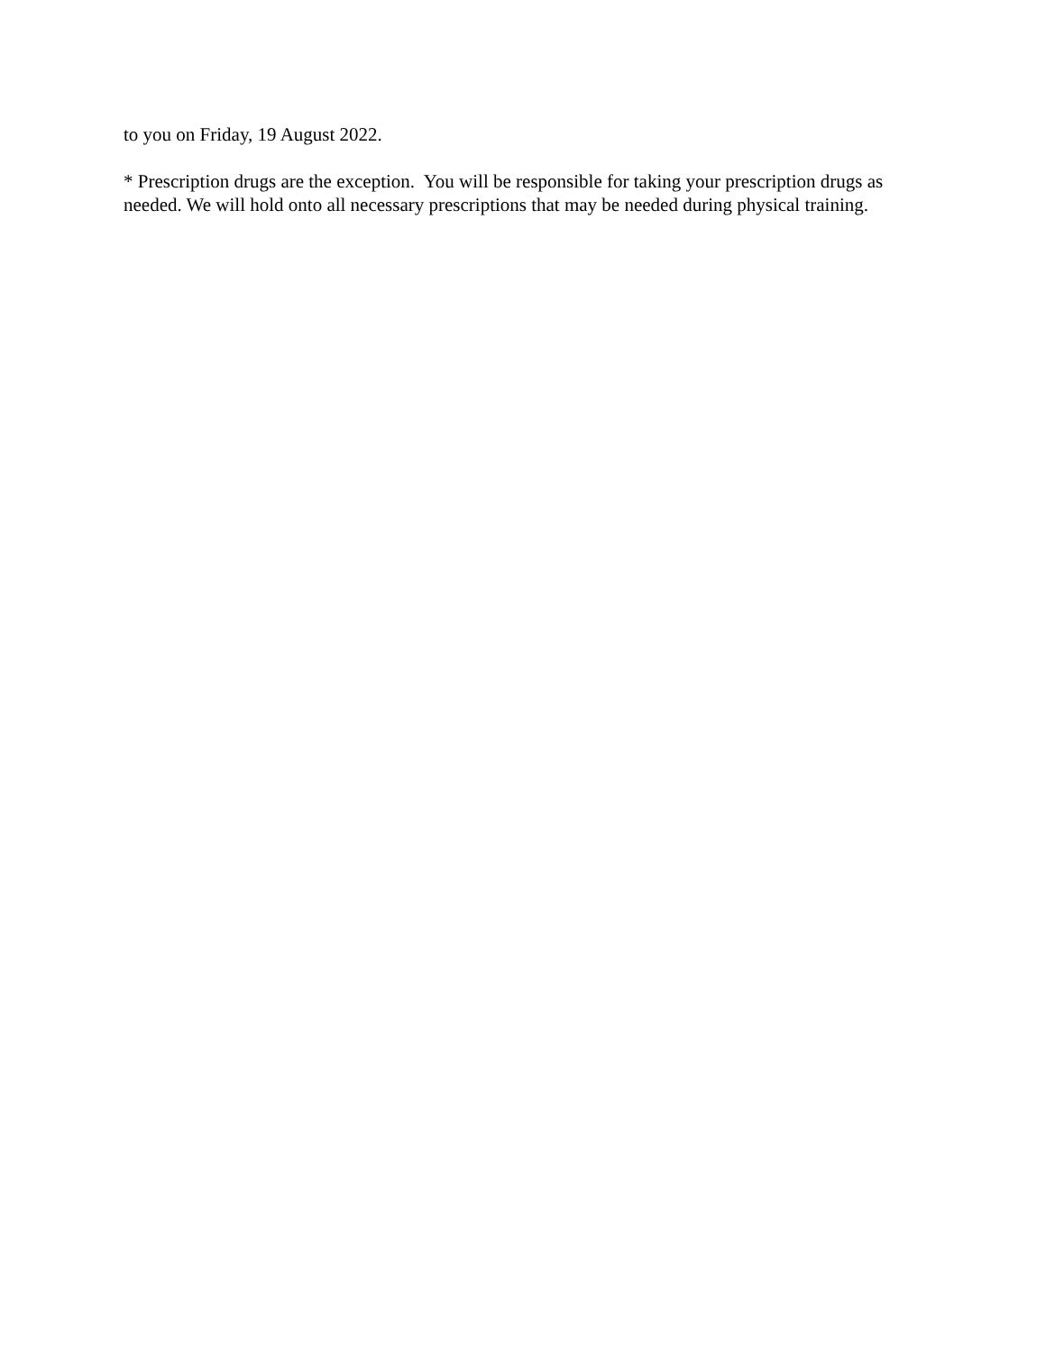to you on Friday, 19 August 2022.
* Prescription drugs are the exception. You will be responsible for taking your prescription drugs as needed. We will hold onto all necessary prescriptions that may be needed during physical training.